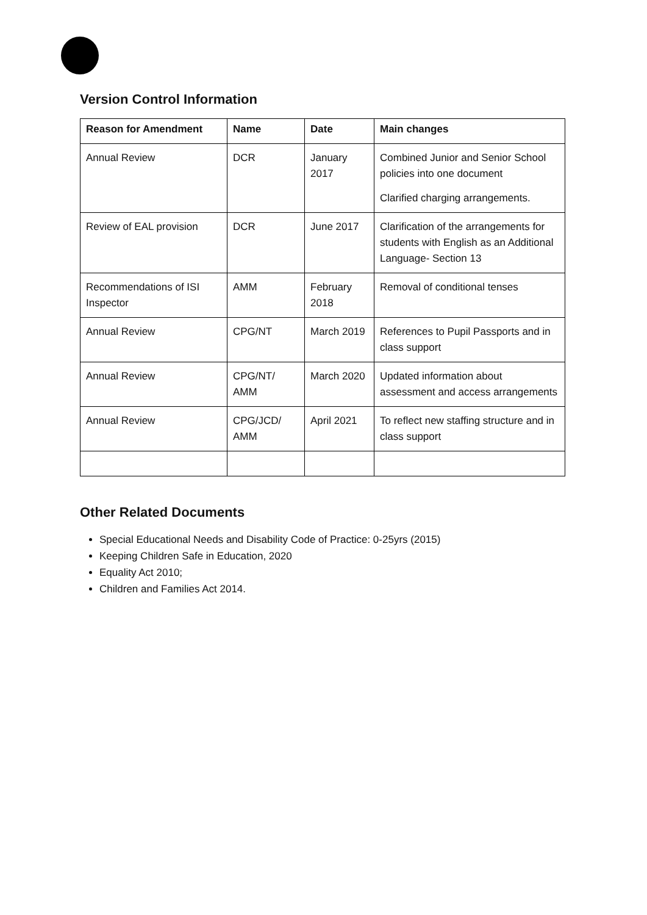Version Control Information
| Reason for Amendment | Name | Date | Main changes |
| --- | --- | --- | --- |
| Annual Review | DCR | January 2017 | Combined Junior and Senior School policies into one document Clarified charging arrangements. |
| Review of EAL provision | DCR | June 2017 | Clarification of the arrangements for students with English as an Additional Language- Section 13 |
| Recommendations of ISI Inspector | AMM | February 2018 | Removal of conditional tenses |
| Annual Review | CPG/NT | March 2019 | References to Pupil Passports and in class support |
| Annual Review | CPG/NT/ AMM | March 2020 | Updated information about assessment and access arrangements |
| Annual Review | CPG/JCD/ AMM | April 2021 | To reflect new staffing structure and in class support |
Other Related Documents
Special Educational Needs and Disability Code of Practice: 0-25yrs (2015)
Keeping Children Safe in Education, 2020
Equality Act 2010;
Children and Families Act 2014.